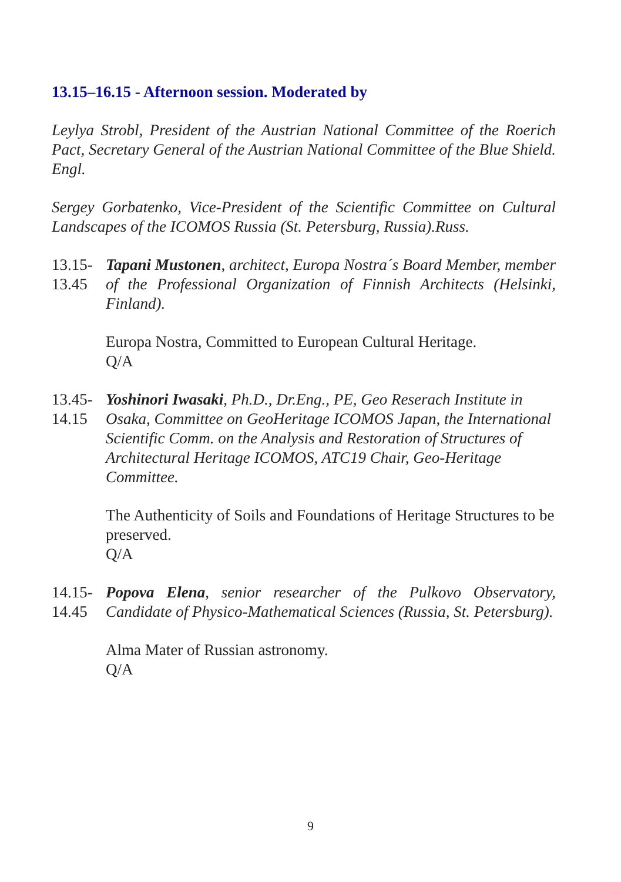13.15–16.15 - Afternoon session. Moderated by
Leylya Strobl, President of the Austrian National Committee of the Roerich Pact, Secretary General of the Austrian National Committee of the Blue Shield. Engl.
Sergey Gorbatenko, Vice-President of the Scientific Committee on Cultural Landscapes of the ICOMOS Russia (St. Petersburg, Russia).Russ.
13.15-
13.45
Tapani Mustonen, architect, Europa Nostra´s Board Member, member of the Professional Organization of Finnish Architects (Helsinki, Finland).
Europa Nostra, Committed to European Cultural Heritage.
Q/A
13.45-
14.15
Yoshinori Iwasaki, Ph.D., Dr.Eng., PE, Geo Reserach Institute in Osaka, Committee on GeoHeritage ICOMOS Japan, the International Scientific Comm. on the Analysis and Restoration of Structures of Architectural Heritage ICOMOS, ATC19 Chair, Geo-Heritage Committee.
The Authenticity of Soils and Foundations of Heritage Structures to be preserved.
Q/A
14.15-
14.45
Popova Elena, senior researcher of the Pulkovo Observatory, Candidate of Physico-Mathematical Sciences (Russia, St. Petersburg).
Alma Mater of Russian astronomy.
Q/A
9